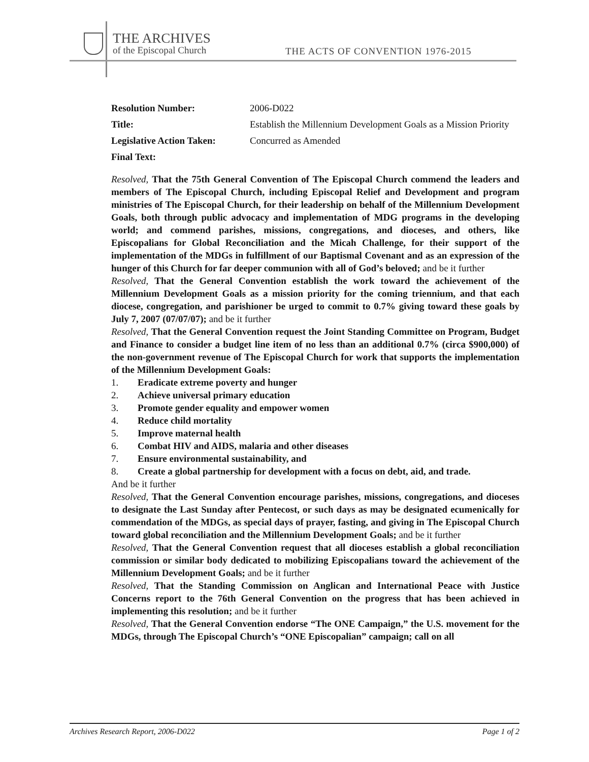THE ARCHIVES
of the Episcopal Church
THE ACTS OF CONVENTION 1976-2015
Resolution Number: 2006-D022
Title: Establish the Millennium Development Goals as a Mission Priority
Legislative Action Taken:
Concurred as Amended
Final Text:
Resolved, That the 75th General Convention of The Episcopal Church commend the leaders and members of The Episcopal Church, including Episcopal Relief and Development and program ministries of The Episcopal Church, for their leadership on behalf of the Millennium Development Goals, both through public advocacy and implementation of MDG programs in the developing world; and commend parishes, missions, congregations, and dioceses, and others, like Episcopalians for Global Reconciliation and the Micah Challenge, for their support of the implementation of the MDGs in fulfillment of our Baptismal Covenant and as an expression of the hunger of this Church for far deeper communion with all of God’s beloved; and be it further
Resolved, That the General Convention establish the work toward the achievement of the Millennium Development Goals as a mission priority for the coming triennium, and that each diocese, congregation, and parishioner be urged to commit to 0.7% giving toward these goals by July 7, 2007 (07/07/07); and be it further
Resolved, That the General Convention request the Joint Standing Committee on Program, Budget and Finance to consider a budget line item of no less than an additional 0.7% (circa $900,000) of the non-government revenue of The Episcopal Church for work that supports the implementation of the Millennium Development Goals:
1. Eradicate extreme poverty and hunger
2. Achieve universal primary education
3. Promote gender equality and empower women
4. Reduce child mortality
5. Improve maternal health
6. Combat HIV and AIDS, malaria and other diseases
7. Ensure environmental sustainability, and
8. Create a global partnership for development with a focus on debt, aid, and trade.
And be it further
Resolved, That the General Convention encourage parishes, missions, congregations, and dioceses to designate the Last Sunday after Pentecost, or such days as may be designated ecumenically for commendation of the MDGs, as special days of prayer, fasting, and giving in The Episcopal Church toward global reconciliation and the Millennium Development Goals; and be it further
Resolved, That the General Convention request that all dioceses establish a global reconciliation commission or similar body dedicated to mobilizing Episcopalians toward the achievement of the Millennium Development Goals; and be it further
Resolved, That the Standing Commission on Anglican and International Peace with Justice Concerns report to the 76th General Convention on the progress that has been achieved in implementing this resolution; and be it further
Resolved, That the General Convention endorse “The ONE Campaign,” the U.S. movement for the MDGs, through The Episcopal Church’s “ONE Episcopalian” campaign; call on all
Archives Research Report, 2006-D022 Page 1 of 2